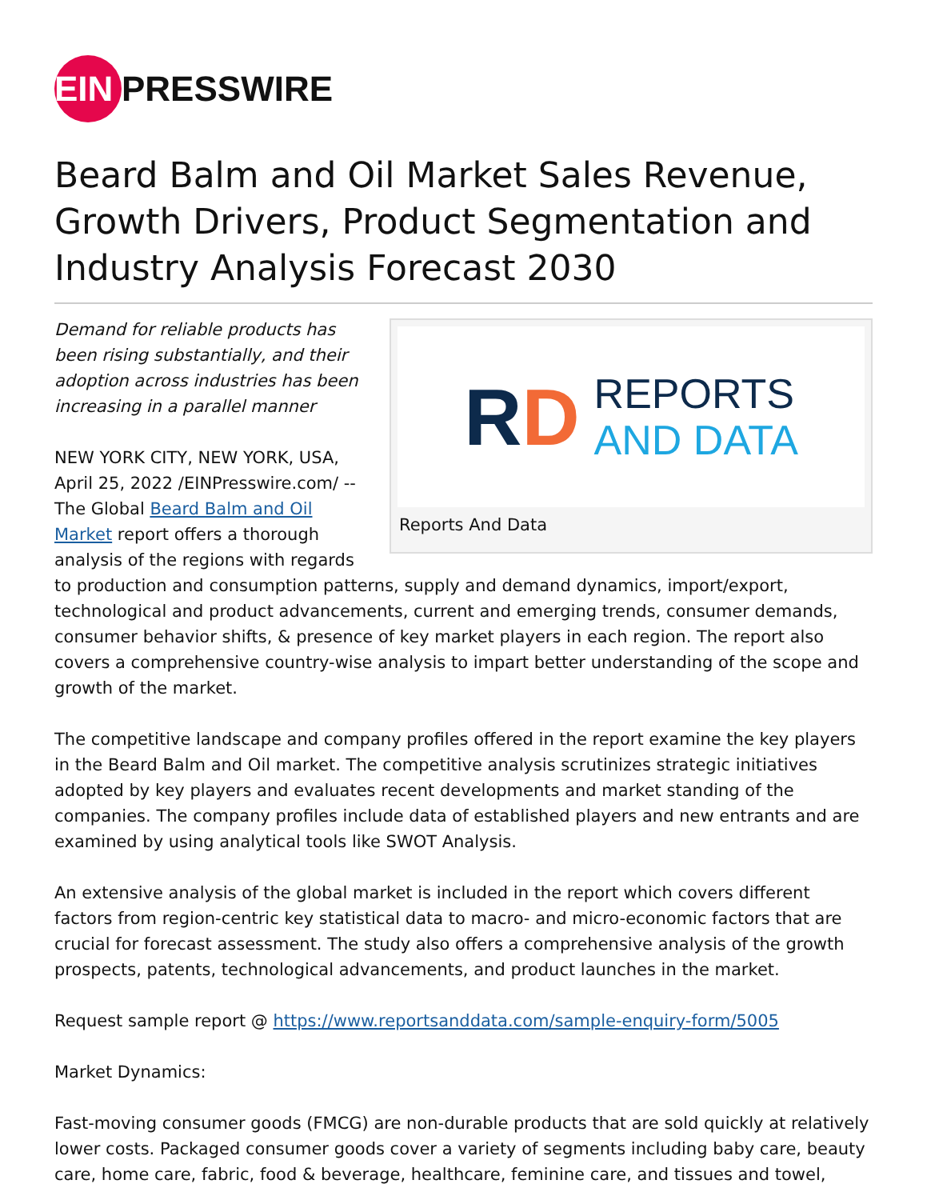EIN PRESSWIRE
Beard Balm and Oil Market Sales Revenue, Growth Drivers, Product Segmentation and Industry Analysis Forecast 2030
RD REPORTS
AND DATA
Reports And Data
Demand for reliable products has been rising substantially, and their adoption across industries has been increasing in a parallel manner
NEW YORK CITY, NEW YORK, USA, April 25, 2022 /EINPresswire.com/ -- The Global Beard Balm and Oil Market report offers a thorough analysis of the regions with regards to production and consumption patterns, supply and demand dynamics, import/export, technological and product advancements, current and emerging trends, consumer demands, consumer behavior shifts, & presence of key market players in each region. The report also covers a comprehensive country-wise analysis to impart better understanding of the scope and growth of the market.
The competitive landscape and company profiles offered in the report examine the key players in the Beard Balm and Oil market. The competitive analysis scrutinizes strategic initiatives adopted by key players and evaluates recent developments and market standing of the companies. The company profiles include data of established players and new entrants and are examined by using analytical tools like SWOT Analysis.
An extensive analysis of the global market is included in the report which covers different factors from region-centric key statistical data to macro- and micro-economic factors that are crucial for forecast assessment. The study also offers a comprehensive analysis of the growth prospects, patents, technological advancements, and product launches in the market.
Request sample report @ https://www.reportsanddata.com/sample-enquiry-form/5005
Market Dynamics:
Fast-moving consumer goods (FMCG) are non-durable products that are sold quickly at relatively lower costs. Packaged consumer goods cover a variety of segments including baby care, beauty care, home care, fabric, food & beverage, healthcare, feminine care, and tissues and towel,